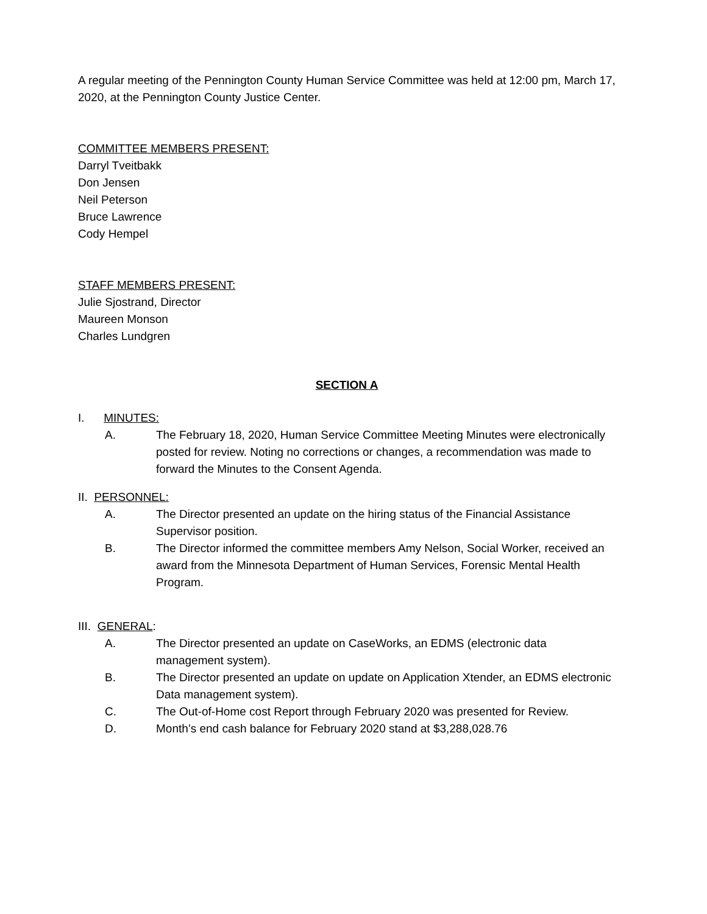A regular meeting of the Pennington County Human Service Committee was held at 12:00 pm, March 17, 2020, at the Pennington County Justice Center.
COMMITTEE MEMBERS PRESENT:
Darryl Tveitbakk
Don Jensen
Neil Peterson
Bruce Lawrence
Cody Hempel
STAFF MEMBERS PRESENT:
Julie Sjostrand, Director
Maureen Monson
Charles Lundgren
SECTION A
I. MINUTES:
A. The February 18, 2020, Human Service Committee Meeting Minutes were electronically posted for review. Noting no corrections or changes, a recommendation was made to forward the Minutes to the Consent Agenda.
II. PERSONNEL:
A. The Director presented an update on the hiring status of the Financial Assistance Supervisor position.
B. The Director informed the committee members Amy Nelson, Social Worker, received an award from the Minnesota Department of Human Services, Forensic Mental Health Program.
III. GENERAL:
A. The Director presented an update on CaseWorks, an EDMS (electronic data management system).
B. The Director presented an update on update on Application Xtender, an EDMS electronic Data management system).
C. The Out-of-Home cost Report through February 2020 was presented for Review.
D. Month’s end cash balance for February 2020 stand at $3,288,028.76